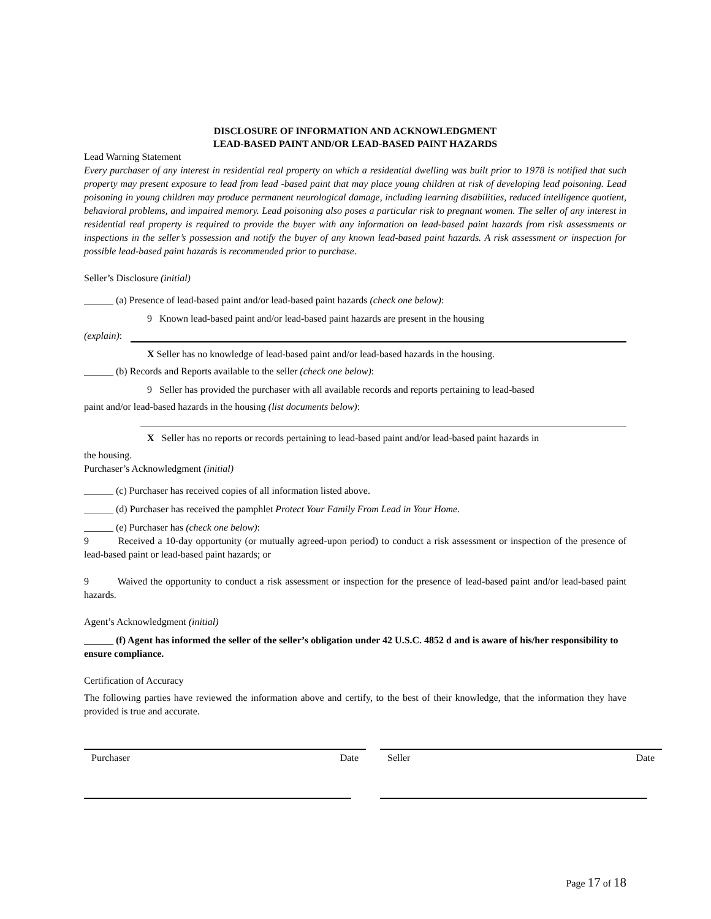DISCLOSURE OF INFORMATION AND ACKNOWLEDGMENT
LEAD-BASED PAINT AND/OR LEAD-BASED PAINT HAZARDS
Lead Warning Statement
Every purchaser of any interest in residential real property on which a residential dwelling was built prior to 1978 is notified that such property may present exposure to lead from lead -based paint that may place young children at risk of developing lead poisoning. Lead poisoning in young children may produce permanent neurological damage, including learning disabilities, reduced intelligence quotient, behavioral problems, and impaired memory. Lead poisoning also poses a particular risk to pregnant women. The seller of any interest in residential real property is required to provide the buyer with any information on lead-based paint hazards from risk assessments or inspections in the seller’s possession and notify the buyer of any known lead-based paint hazards. A risk assessment or inspection for possible lead-based paint hazards is recommended prior to purchase.
Seller’s Disclosure (initial)
______ (a) Presence of lead-based paint and/or lead-based paint hazards (check one below):
9 Known lead-based paint and/or lead-based paint hazards are present in the housing
(explain):
X Seller has no knowledge of lead-based paint and/or lead-based hazards in the housing.
______ (b) Records and Reports available to the seller (check one below):
9 Seller has provided the purchaser with all available records and reports pertaining to lead-based
paint and/or lead-based hazards in the housing (list documents below):
X Seller has no reports or records pertaining to lead-based paint and/or lead-based paint hazards in
the housing.
Purchaser’s Acknowledgment (initial)
______ (c) Purchaser has received copies of all information listed above.
______ (d) Purchaser has received the pamphlet Protect Your Family From Lead in Your Home.
______ (e) Purchaser has (check one below):
9 Received a 10-day opportunity (or mutually agreed-upon period) to conduct a risk assessment or inspection of the presence of lead-based paint or lead-based paint hazards; or
9 Waived the opportunity to conduct a risk assessment or inspection for the presence of lead-based paint and/or lead-based paint hazards.
Agent’s Acknowledgment (initial)
______ (f) Agent has informed the seller of the seller’s obligation under 42 U.S.C. 4852 d and is aware of his/her responsibility to ensure compliance.
Certification of Accuracy
The following parties have reviewed the information above and certify, to the best of their knowledge, that the information they have provided is true and accurate.
Purchaser Date Seller Date
Page 17 of 18